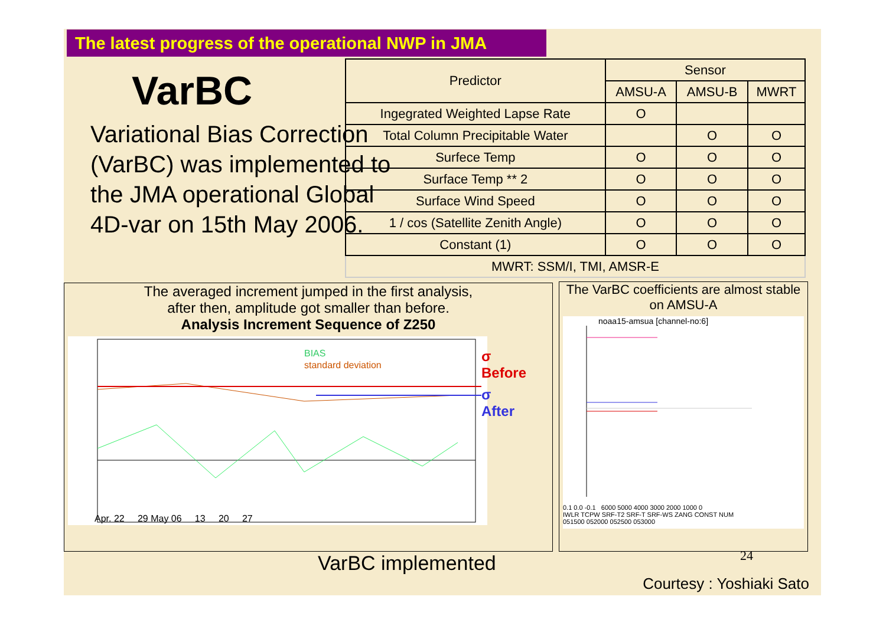The latest progress of the operational NWP in JMA
VarBC
Variational Bias Correction (VarBC) was implemented to the JMA operational Global 4D-var on 15th May 2006.
| Predictor | Sensor | | |
| --- | --- | --- | --- |
| | AMSU-A | AMSU-B | MWRT |
| Ingegrated Weighted Lapse Rate | O | | |
| Total Column Precipitable Water | | O | O |
| Surfece Temp | O | O | O |
| Surface Temp ** 2 | O | O | O |
| Surface Wind Speed | O | O | O |
| 1 / cos (Satellite Zenith Angle) | O | O | O |
| Constant (1) | O | O | O |
| MWRT: SSM/I, TMI, AMSR-E | | | |
The averaged increment jumped in the first analysis,
after then, amplitude got smaller than before.
Analysis Increment Sequence of Z250
σ Before
σ After
BIAS
standard deviation
Apr. 22 29 May 06 13 20 27
The VarBC coefficients are almost stable on AMSU-A
noaa15-amsua [channel-no:6]
0.1 0.0 -0.1 6000 5000 4000 3000 2000 1000 0
IWLR TCPW SRF-T2 SRF-T SRF-WS ZANG CONST NUM
051500 052000 052500 053000
VarBC implemented 24
Courtesy : Yoshiaki Sato